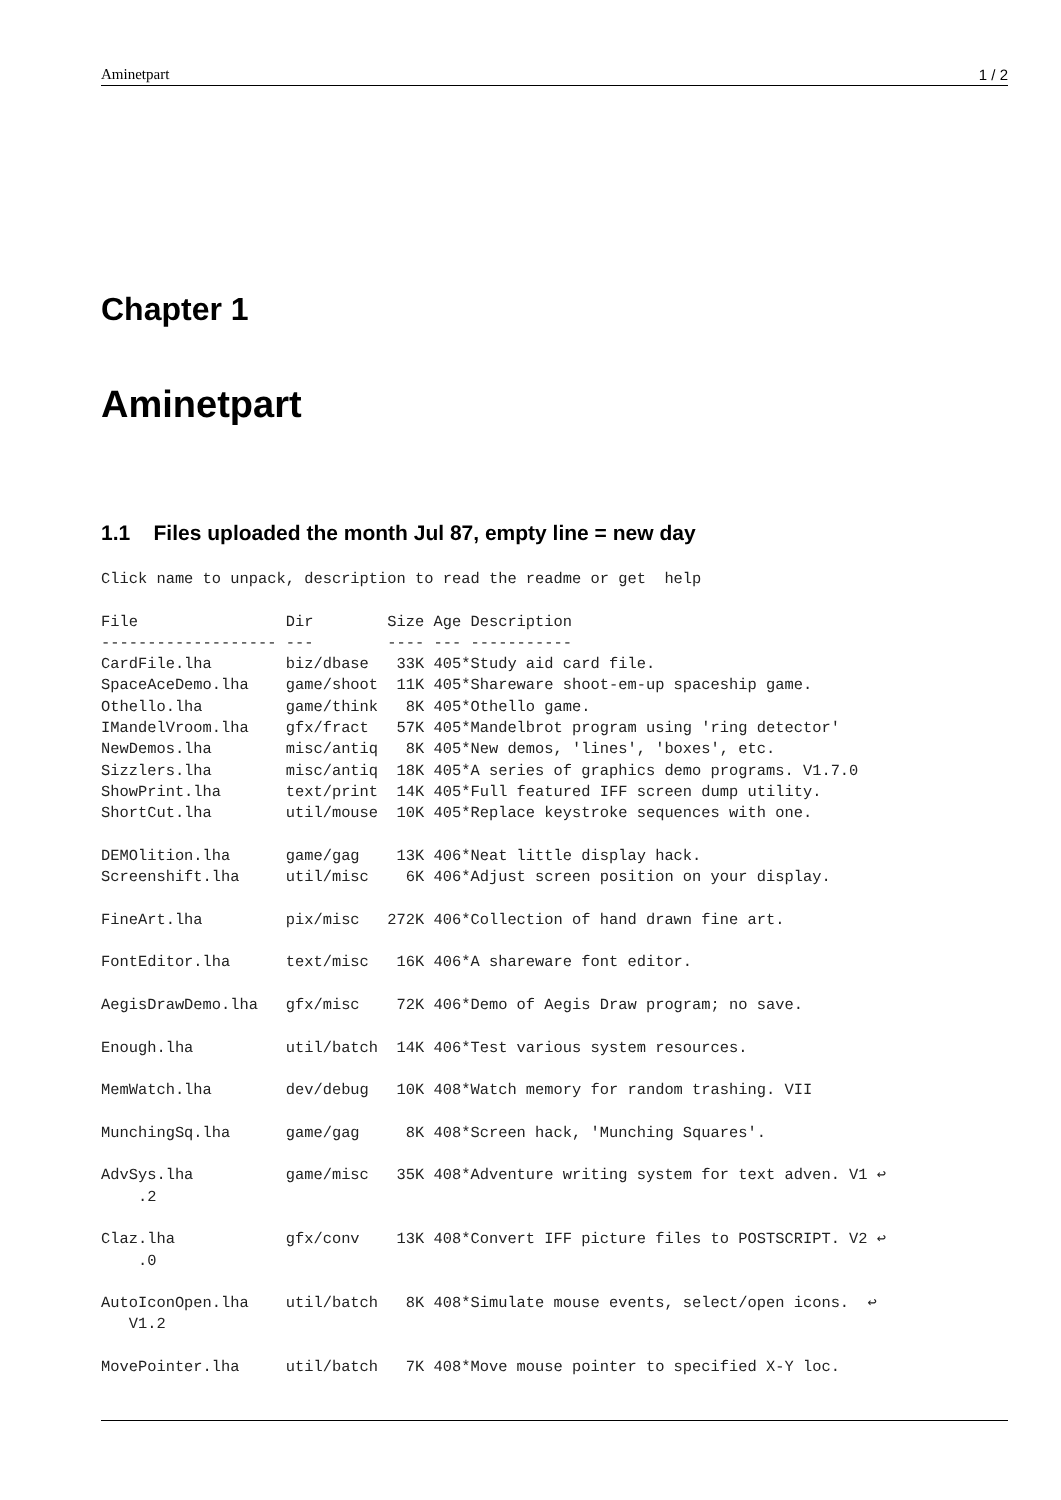Aminetpart 1 / 2
Chapter 1
Aminetpart
1.1 Files uploaded the month Jul 87, empty line = new day
Click name to unpack, description to read the readme or get  help

File                Dir        Size Age Description
------------------- ---        ---- --- -----------
CardFile.lha        biz/dbase   33K 405*Study aid card file.
SpaceAceDemo.lha    game/shoot  11K 405*Shareware shoot-em-up spaceship game.
Othello.lha         game/think   8K 405*Othello game.
IMandelVroom.lha    gfx/fract   57K 405*Mandelbrot program using 'ring detector'
NewDemos.lha        misc/antiq   8K 405*New demos, 'lines', 'boxes', etc.
Sizzlers.lha        misc/antiq  18K 405*A series of graphics demo programs. V1.7.0
ShowPrint.lha       text/print  14K 405*Full featured IFF screen dump utility.
ShortCut.lha        util/mouse  10K 405*Replace keystroke sequences with one.

DEMOlition.lha      game/gag    13K 406*Neat little display hack.
Screenshift.lha     util/misc    6K 406*Adjust screen position on your display.

FineArt.lha         pix/misc   272K 406*Collection of hand drawn fine art.

FontEditor.lha      text/misc   16K 406*A shareware font editor.

AegisDrawDemo.lha   gfx/misc    72K 406*Demo of Aegis Draw program; no save.

Enough.lha          util/batch  14K 406*Test various system resources.

MemWatch.lha        dev/debug   10K 408*Watch memory for random trashing. VII

MunchingSq.lha      game/gag     8K 408*Screen hack, 'Munching Squares'.

AdvSys.lha          game/misc   35K 408*Adventure writing system for text adven. V1 ↩
    .2

Claz.lha            gfx/conv    13K 408*Convert IFF picture files to POSTSCRIPT. V2 ↩
    .0

AutoIconOpen.lha    util/batch   8K 408*Simulate mouse events, select/open icons.  ↩
   V1.2

MovePointer.lha     util/batch   7K 408*Move mouse pointer to specified X-Y loc.